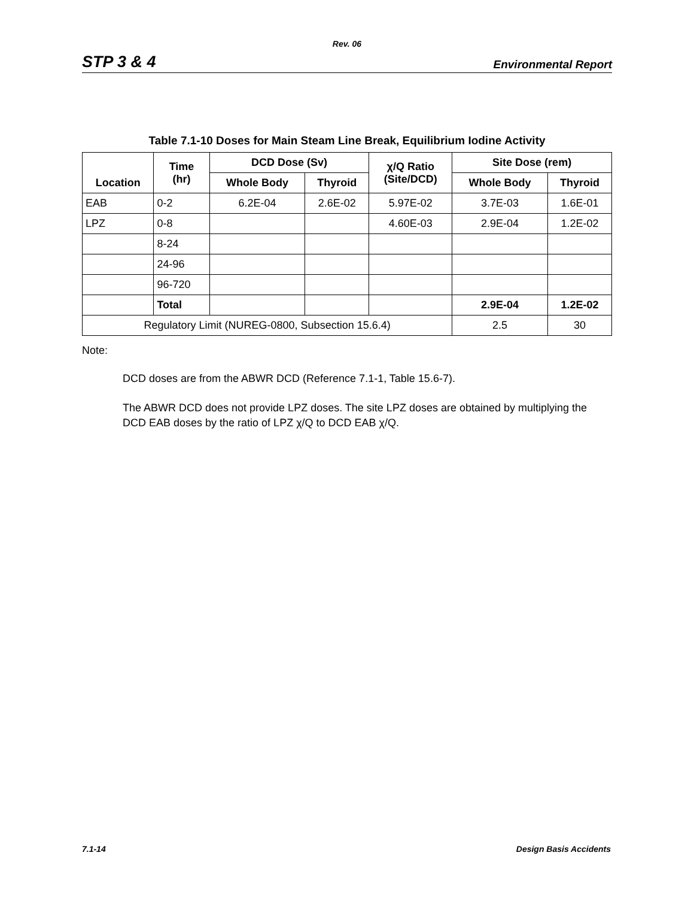Rev. 06
STP 3 & 4 Environmental Report
Table 7.1-10 Doses for Main Steam Line Break, Equilibrium Iodine Activity
| Location | Time (hr) | DCD Dose (Sv) | | χ/Q Ratio (Site/DCD) | Site Dose (rem) | |
| --- | --- | --- | --- | --- | --- | --- |
| | | Whole Body | Thyroid | | Whole Body | Thyroid |
| EAB | 0-2 | 6.2E-04 | 2.6E-02 | 5.97E-02 | 3.7E-03 | 1.6E-01 |
| LPZ | 0-8 | | | 4.60E-03 | 2.9E-04 | 1.2E-02 |
| | 8-24 | | | | | |
| | 24-96 | | | | | |
| | 96-720 | | | | | |
| | Total | | | | 2.9E-04 | 1.2E-02 |
| Regulatory Limit (NUREG-0800, Subsection 15.6.4) | | | | | 2.5 | 30 |
Note:
DCD doses are from the ABWR DCD (Reference 7.1-1, Table 15.6-7).
The ABWR DCD does not provide LPZ doses. The site LPZ doses are obtained by multiplying the DCD EAB doses by the ratio of LPZ χ/Q to DCD EAB χ/Q.
7.1-14 Design Basis Accidents